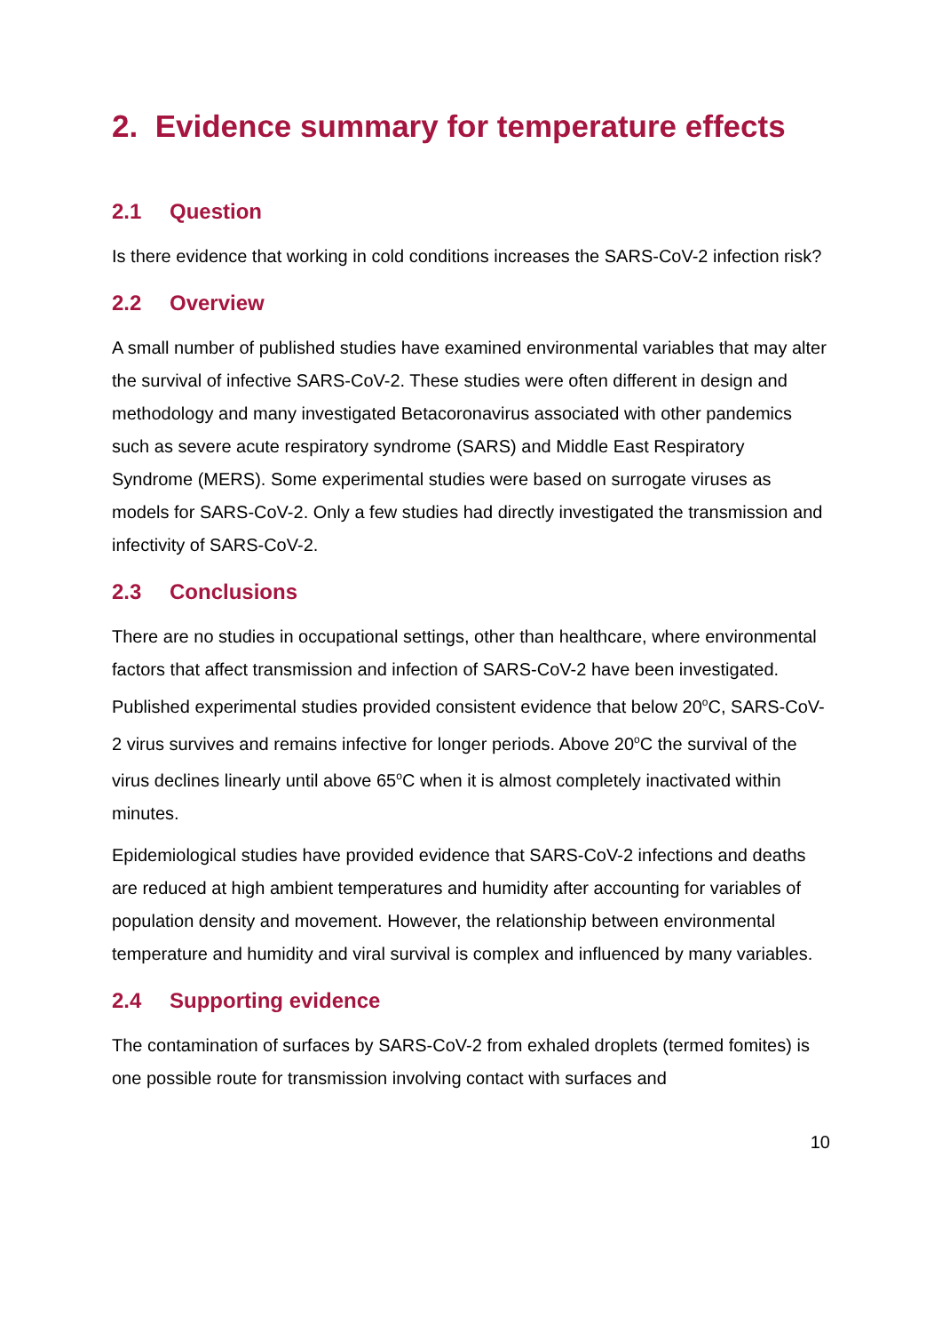2. Evidence summary for temperature effects
2.1 Question
Is there evidence that working in cold conditions increases the SARS-CoV-2 infection risk?
2.2 Overview
A small number of published studies have examined environmental variables that may alter the survival of infective SARS-CoV-2. These studies were often different in design and methodology and many investigated Betacoronavirus associated with other pandemics such as severe acute respiratory syndrome (SARS) and Middle East Respiratory Syndrome (MERS). Some experimental studies were based on surrogate viruses as models for SARS-CoV-2. Only a few studies had directly investigated the transmission and infectivity of SARS-CoV-2.
2.3 Conclusions
There are no studies in occupational settings, other than healthcare, where environmental factors that affect transmission and infection of SARS-CoV-2 have been investigated. Published experimental studies provided consistent evidence that below 20<sup>o</sup>C, SARS-CoV-2 virus survives and remains infective for longer periods. Above 20<sup>o</sup>C the survival of the virus declines linearly until above 65<sup>o</sup>C when it is almost completely inactivated within minutes.
Epidemiological studies have provided evidence that SARS-CoV-2 infections and deaths are reduced at high ambient temperatures and humidity after accounting for variables of population density and movement. However, the relationship between environmental temperature and humidity and viral survival is complex and influenced by many variables.
2.4 Supporting evidence
The contamination of surfaces by SARS-CoV-2 from exhaled droplets (termed fomites) is one possible route for transmission involving contact with surfaces and
10